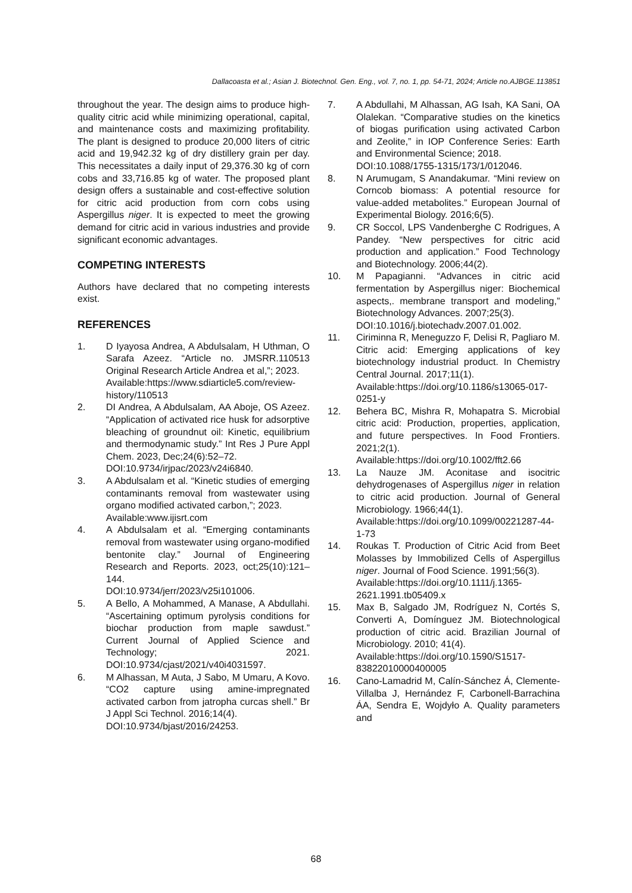Dallacoasta et al.; Asian J. Biotechnol. Gen. Eng., vol. 7, no. 1, pp. 54-71, 2024; Article no.AJBGE.113851
throughout the year. The design aims to produce high-quality citric acid while minimizing operational, capital, and maintenance costs and maximizing profitability. The plant is designed to produce 20,000 liters of citric acid and 19,942.32 kg of dry distillery grain per day. This necessitates a daily input of 29,376.30 kg of corn cobs and 33,716.85 kg of water. The proposed plant design offers a sustainable and cost-effective solution for citric acid production from corn cobs using Aspergillus niger. It is expected to meet the growing demand for citric acid in various industries and provide significant economic advantages.
COMPETING INTERESTS
Authors have declared that no competing interests exist.
REFERENCES
1. D Iyayosa Andrea, A Abdulsalam, H Uthman, O Sarafa Azeez. “Article no. JMSRR.110513 Original Research Article Andrea et al,”; 2023.
Available:https://www.sdiarticle5.com/review-history/110513
2. DI Andrea, A Abdulsalam, AA Aboje, OS Azeez. “Application of activated rice husk for adsorptive bleaching of groundnut oil: Kinetic, equilibrium and thermodynamic study.” Int Res J Pure Appl Chem. 2023, Dec;24(6):52–72.
DOI:10.9734/irjpac/2023/v24i6840.
3. A Abdulsalam et al. “Kinetic studies of emerging contaminants removal from wastewater using organo modified activated carbon,”; 2023.
Available:www.ijisrt.com
4. A Abdulsalam et al. “Emerging contaminants removal from wastewater using organo-modified bentonite clay.” Journal of Engineering Research and Reports. 2023, oct;25(10):121–144.
DOI:10.9734/jerr/2023/v25i101006.
5. A Bello, A Mohammed, A Manase, A Abdullahi. “Ascertaining optimum pyrolysis conditions for biochar production from maple sawdust.” Current Journal of Applied Science and Technology; 2021. DOI:10.9734/cjast/2021/v40i4031597.
6. M Alhassan, M Auta, J Sabo, M Umaru, A Kovo. “CO2 capture using amine-impregnated activated carbon from jatropha curcas shell.” Br J Appl Sci Technol. 2016;14(4).
DOI:10.9734/bjast/2016/24253.
7. A Abdullahi, M Alhassan, AG Isah, KA Sani, OA Olalekan. “Comparative studies on the kinetics of biogas purification using activated Carbon and Zeolite,” in IOP Conference Series: Earth and Environmental Science; 2018.
DOI:10.1088/1755-1315/173/1/012046.
8. N Arumugam, S Anandakumar. “Mini review on Corncob biomass: A potential resource for value-added metabolites.” European Journal of Experimental Biology. 2016;6(5).
9. CR Soccol, LPS Vandenberghe C Rodrigues, A Pandey. “New perspectives for citric acid production and application.” Food Technology and Biotechnology. 2006;44(2).
10. M Papagianni. “Advances in citric acid fermentation by Aspergillus niger: Biochemical aspects,. membrane transport and modeling,” Biotechnology Advances. 2007;25(3).
DOI:10.1016/j.biotechadv.2007.01.002.
11. Ciriminna R, Meneguzzo F, Delisi R, Pagliaro M. Citric acid: Emerging applications of key biotechnology industrial product. In Chemistry Central Journal. 2017;11(1).
Available:https://doi.org/10.1186/s13065-017-0251-y
12. Behera BC, Mishra R, Mohapatra S. Microbial citric acid: Production, properties, application, and future perspectives. In Food Frontiers. 2021;2(1).
Available:https://doi.org/10.1002/fft2.66
13. La Nauze JM. Aconitase and isocitric dehydrogenases of Aspergillus niger in relation to citric acid production. Journal of General Microbiology. 1966;44(1).
Available:https://doi.org/10.1099/00221287-44-1-73
14. Roukas T. Production of Citric Acid from Beet Molasses by Immobilized Cells of Aspergillus niger. Journal of Food Science. 1991;56(3).
Available:https://doi.org/10.1111/j.1365-2621.1991.tb05409.x
15. Max B, Salgado JM, Rodríguez N, Cortés S, Converti A, Domínguez JM. Biotechnological production of citric acid. Brazilian Journal of Microbiology. 2010; 41(4).
Available:https://doi.org/10.1590/S1517-83822010000400005
16. Cano-Lamadrid M, Calín-Sánchez Á, Clemente-Villalba J, Hernández F, Carbonell-Barrachina ÁA, Sendra E, Wojdyło A. Quality parameters and
68